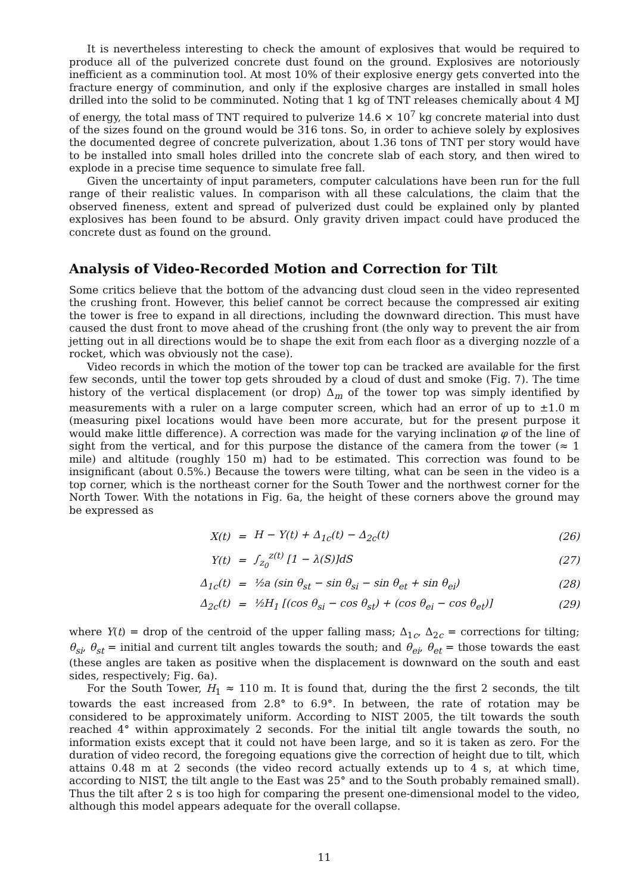It is nevertheless interesting to check the amount of explosives that would be required to produce all of the pulverized concrete dust found on the ground. Explosives are notoriously inefficient as a comminution tool. At most 10% of their explosive energy gets converted into the fracture energy of comminution, and only if the explosive charges are installed in small holes drilled into the solid to be comminuted. Noting that 1 kg of TNT releases chemically about 4 MJ of energy, the total mass of TNT required to pulverize 14.6 × 10<sup>7</sup> kg concrete material into dust of the sizes found on the ground would be 316 tons. So, in order to achieve solely by explosives the documented degree of concrete pulverization, about 1.36 tons of TNT per story would have to be installed into small holes drilled into the concrete slab of each story, and then wired to explode in a precise time sequence to simulate free fall.
Given the uncertainty of input parameters, computer calculations have been run for the full range of their realistic values. In comparison with all these calculations, the claim that the observed fineness, extent and spread of pulverized dust could be explained only by planted explosives has been found to be absurd. Only gravity driven impact could have produced the concrete dust as found on the ground.
Analysis of Video-Recorded Motion and Correction for Tilt
Some critics believe that the bottom of the advancing dust cloud seen in the video represented the crushing front. However, this belief cannot be correct because the compressed air exiting the tower is free to expand in all directions, including the downward direction. This must have caused the dust front to move ahead of the crushing front (the only way to prevent the air from jetting out in all directions would be to shape the exit from each floor as a diverging nozzle of a rocket, which was obviously not the case).
Video records in which the motion of the tower top can be tracked are available for the first few seconds, until the tower top gets shrouded by a cloud of dust and smoke (Fig. 7). The time history of the vertical displacement (or drop) Δ<sub>m</sub> of the tower top was simply identified by measurements with a ruler on a large computer screen, which had an error of up to ±1.0 m (measuring pixel locations would have been more accurate, but for the present purpose it would make little difference). A correction was made for the varying inclination φ of the line of sight from the vertical, and for this purpose the distance of the camera from the tower (≈ 1 mile) and altitude (roughly 150 m) had to be estimated. This correction was found to be insignificant (about 0.5%.) Because the towers were tilting, what can be seen in the video is a top corner, which is the northeast corner for the South Tower and the northwest corner for the North Tower. With the notations in Fig. 6a, the height of these corners above the ground may be expressed as
| X(t) | = | H − Y(t) + Δ<sub>1c</sub>(t) − Δ<sub>2c</sub>(t) | (26) |
| Y(t) | = | ∫<sub>z<sub>0</sub></sub><sup>z(t)</sup> [1 − λ(S)]dS | (27) |
| Δ<sub>1c</sub>(t) | = | ½a (sin θ<sub>st</sub> − sin θ<sub>si</sub> − sin θ<sub>et</sub> + sin θ<sub>ei</sub>) | (28) |
| Δ<sub>2c</sub>(t) | = | ½H<sub>1</sub> [(cos θ<sub>si</sub> − cos θ<sub>st</sub>) + (cos θ<sub>ei</sub> − cos θ<sub>et</sub>)] | (29) |
where Y(t) = drop of the centroid of the upper falling mass; Δ<sub>1c</sub>, Δ<sub>2c</sub> = corrections for tilting; θ<sub>si</sub>, θ<sub>st</sub> = initial and current tilt angles towards the south; and θ<sub>ei</sub>, θ<sub>et</sub> = those towards the east (these angles are taken as positive when the displacement is downward on the south and east sides, respectively; Fig. 6a).
For the South Tower, H<sub>1</sub> ≈ 110 m. It is found that, during the the first 2 seconds, the tilt towards the east increased from 2.8° to 6.9°. In between, the rate of rotation may be considered to be approximately uniform. According to NIST 2005, the tilt towards the south reached 4° within approximately 2 seconds. For the initial tilt angle towards the south, no information exists except that it could not have been large, and so it is taken as zero. For the duration of video record, the foregoing equations give the correction of height due to tilt, which attains 0.48 m at 2 seconds (the video record actually extends up to 4 s, at which time, according to NIST, the tilt angle to the East was 25° and to the South probably remained small). Thus the tilt after 2 s is too high for comparing the present one-dimensional model to the video, although this model appears adequate for the overall collapse.
11